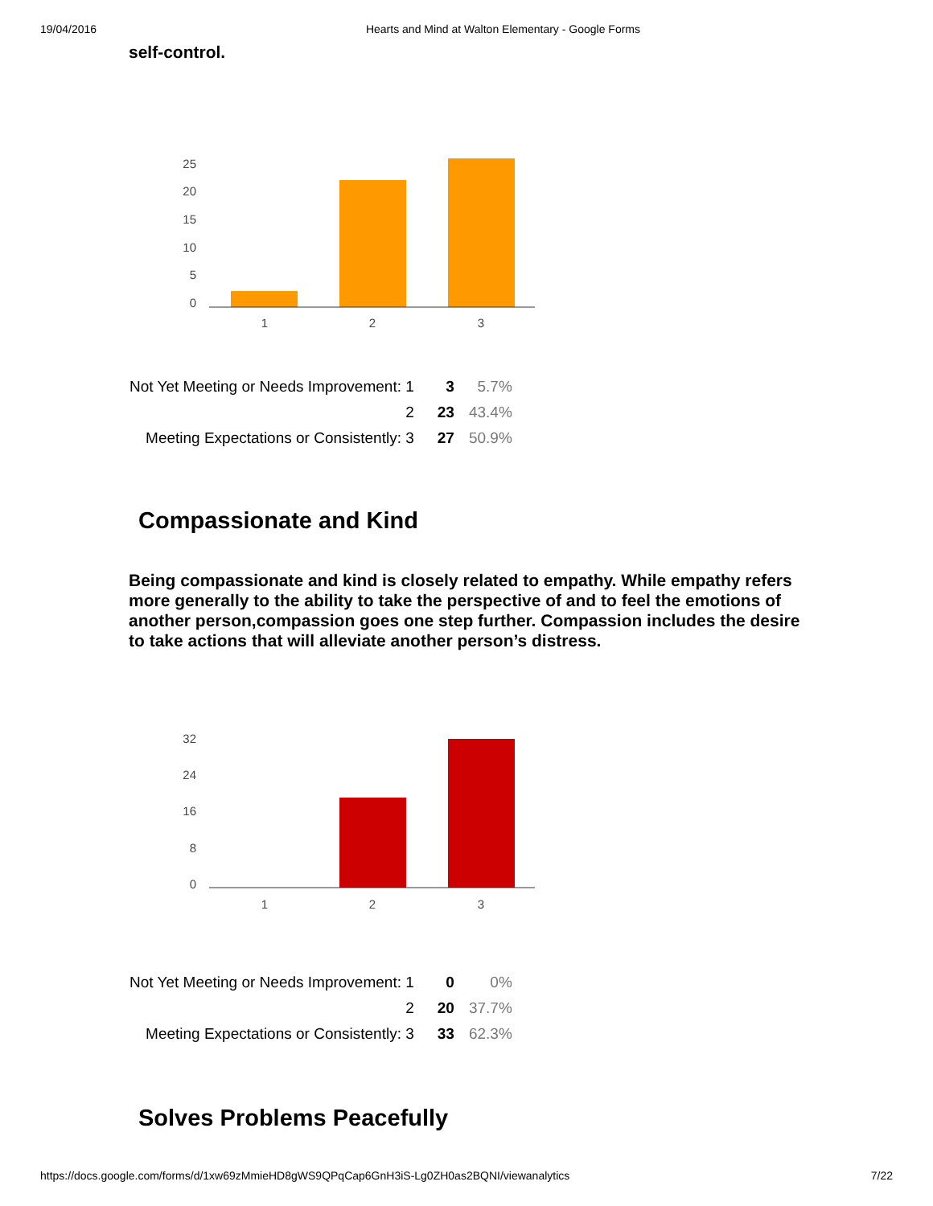19/04/2016 Hearts and Mind at Walton Elementary - Google Forms
self-control.
25
20
15
10
5
0
1
2
3
| Not Yet Meeting or Needs Improvement: 1 | 3 | 5.7% |
| 2 | 23 | 43.4% |
| Meeting Expectations or Consistently: 3 | 27 | 50.9% |
Compassionate and Kind
Being compassionate and kind is closely related to empathy. While empathy refers more generally to the ability to take the perspective of and to feel the emotions of another person,compassion goes one step further. Compassion includes the desire to take actions that will alleviate another person’s distress.
32
24
16
8
0
1
2
3
| Not Yet Meeting or Needs Improvement: 1 | 0 | 0% |
| 2 | 20 | 37.7% |
| Meeting Expectations or Consistently: 3 | 33 | 62.3% |
Solves Problems Peacefully
https://docs.google.com/forms/d/1xw69zMmieHD8gWS9QPqCap6GnH3iS-Lg0ZH0as2BQNI/viewanalytics 7/22